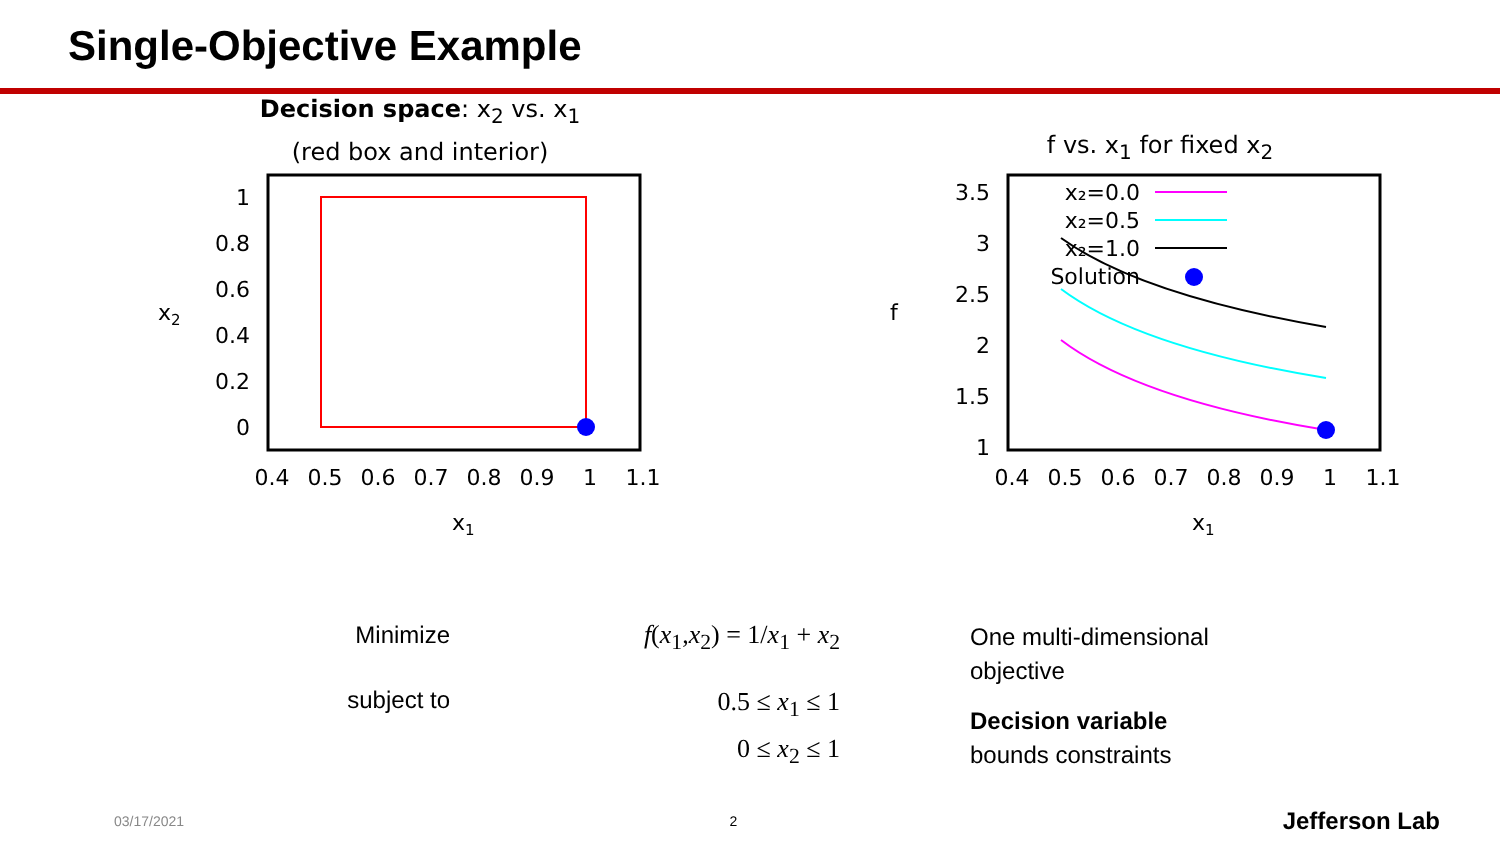Single-Objective Example
Decision space: x<sub>2</sub> vs. x<sub>1</sub>
(red box and interior)
1
0.8
0.6
0.4
0.2
0
x2
0.4
0.5
0.6
0.7
0.8
0.9
1
1.1
x1
f vs. x<sub>1</sub> for fixed x<sub>2</sub>
x₂=0.0
x₂=0.5
x₂=1.0
Solution
3.5
3
2.5
2
1.5
1
f
0.4
0.5
0.6
0.7
0.8
0.9
1
1.1
x1
Minimize
subject to
f(x<sub>1</sub>,x<sub>2</sub>) = 1/x<sub>1</sub> + x<sub>2</sub>
0.5 ≤ x<sub>1</sub> ≤ 1
0 ≤ x<sub>2</sub> ≤ 1
One multi-dimensional
objective
Decision variable
bounds constraints
03/17/2021 2 Jefferson Lab